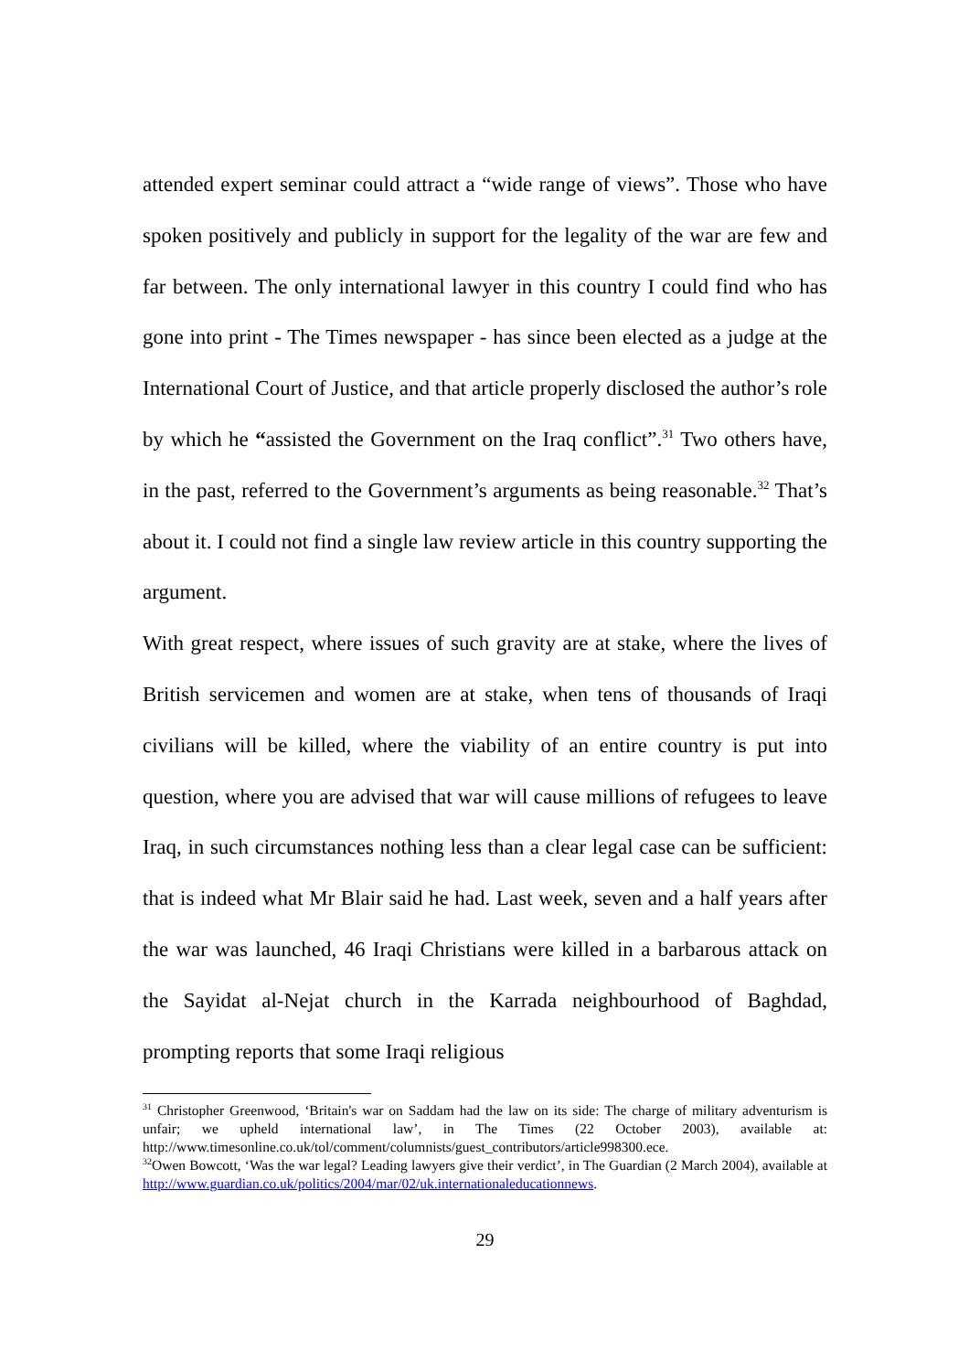attended expert seminar could attract a “wide range of views”. Those who have spoken positively and publicly in support for the legality of the war are few and far between. The only international lawyer in this country I could find who has gone into print - The Times newspaper - has since been elected as a judge at the International Court of Justice, and that article properly disclosed the author’s role by which he “assisted the Government on the Iraq conflict”.<sup>31</sup> Two others have, in the past, referred to the Government’s arguments as being reasonable.<sup>32</sup> That’s about it. I could not find a single law review article in this country supporting the argument.
With great respect, where issues of such gravity are at stake, where the lives of British servicemen and women are at stake, when tens of thousands of Iraqi civilians will be killed, where the viability of an entire country is put into question, where you are advised that war will cause millions of refugees to leave Iraq, in such circumstances nothing less than a clear legal case can be sufficient: that is indeed what Mr Blair said he had. Last week, seven and a half years after the war was launched, 46 Iraqi Christians were killed in a barbarous attack on the Sayidat al-Nejat church in the Karrada neighbourhood of Baghdad, prompting reports that some Iraqi religious
<sup>31</sup> Christopher Greenwood, ‘Britain's war on Saddam had the law on its side: The charge of military adventurism is unfair; we upheld international law’, in The Times (22 October 2003), available at: http://www.timesonline.co.uk/tol/comment/columnists/guest_contributors/article998300.ece.
<sup>32</sup> Owen Bowcott, ‘Was the war legal? Leading lawyers give their verdict’, in The Guardian (2 March 2004), available at http://www.guardian.co.uk/politics/2004/mar/02/uk.internationaleducationnews.
29